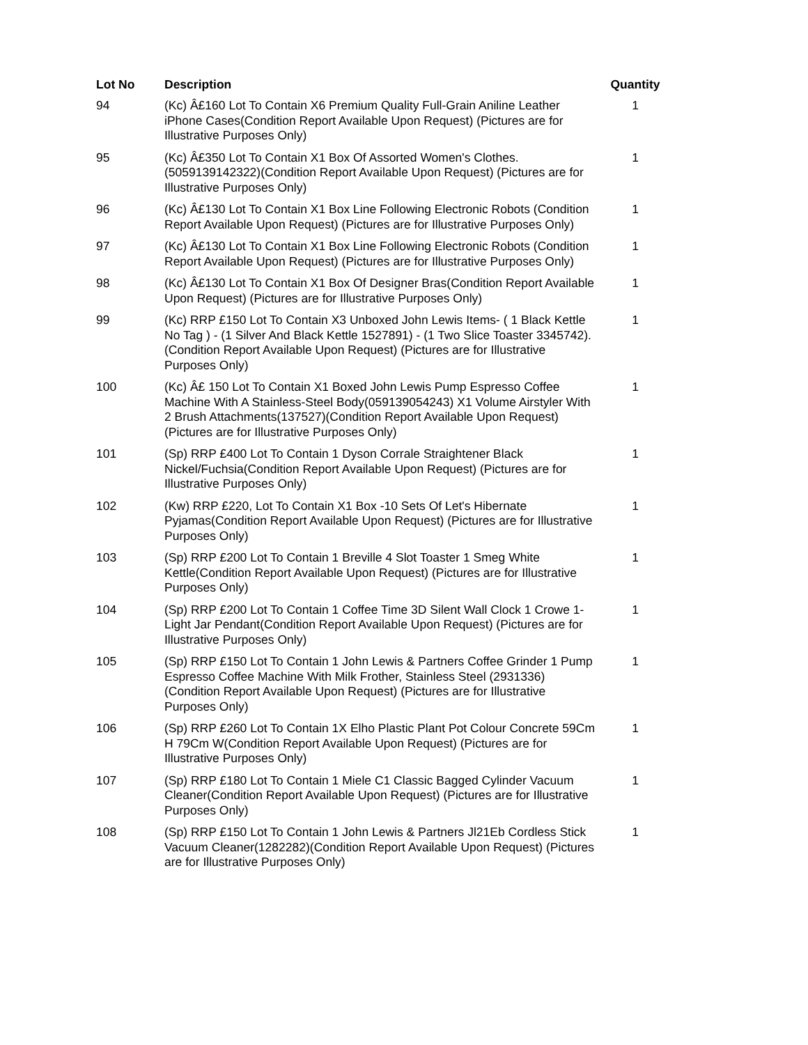| Lot No | Description | Quantity |
| --- | --- | --- |
| 94 | (Kc) Â£160 Lot To Contain X6 Premium Quality Full-Grain Aniline Leather iPhone Cases(Condition Report Available Upon Request) (Pictures are for Illustrative Purposes Only) | 1 |
| 95 | (Kc) Â£350 Lot To Contain X1 Box Of Assorted Women's Clothes. (5059139142322)(Condition Report Available Upon Request) (Pictures are for Illustrative Purposes Only) | 1 |
| 96 | (Kc) Â£130 Lot To Contain X1 Box Line Following Electronic Robots (Condition Report Available Upon Request) (Pictures are for Illustrative Purposes Only) | 1 |
| 97 | (Kc) Â£130 Lot To Contain X1 Box Line Following Electronic Robots (Condition Report Available Upon Request) (Pictures are for Illustrative Purposes Only) | 1 |
| 98 | (Kc) Â£130 Lot To Contain X1 Box Of Designer Bras(Condition Report Available Upon Request) (Pictures are for Illustrative Purposes Only) | 1 |
| 99 | (Kc) RRP £150 Lot To Contain X3 Unboxed John Lewis Items- ( 1 Black Kettle No Tag ) - (1 Silver And Black Kettle 1527891) - (1 Two Slice Toaster 3345742).(Condition Report Available Upon Request) (Pictures are for Illustrative Purposes Only) | 1 |
| 100 | (Kc) Â£ 150 Lot To Contain X1 Boxed John Lewis Pump Espresso Coffee Machine With A Stainless-Steel Body(059139054243) X1 Volume Airstyler With 2 Brush Attachments(137527)(Condition Report Available Upon Request) (Pictures are for Illustrative Purposes Only) | 1 |
| 101 | (Sp) RRP £400 Lot To Contain 1 Dyson Corrale Straightener Black Nickel/Fuchsia(Condition Report Available Upon Request) (Pictures are for Illustrative Purposes Only) | 1 |
| 102 | (Kw) RRP £220, Lot To Contain X1 Box -10 Sets Of Let's Hibernate Pyjamas(Condition Report Available Upon Request) (Pictures are for Illustrative Purposes Only) | 1 |
| 103 | (Sp) RRP £200 Lot To Contain 1 Breville 4 Slot Toaster 1 Smeg White Kettle(Condition Report Available Upon Request) (Pictures are for Illustrative Purposes Only) | 1 |
| 104 | (Sp) RRP £200 Lot To Contain 1 Coffee Time 3D Silent Wall Clock 1 Crowe 1-Light Jar Pendant(Condition Report Available Upon Request) (Pictures are for Illustrative Purposes Only) | 1 |
| 105 | (Sp) RRP £150 Lot To Contain 1 John Lewis & Partners Coffee Grinder 1 Pump Espresso Coffee Machine With Milk Frother, Stainless Steel (2931336)(Condition Report Available Upon Request) (Pictures are for Illustrative Purposes Only) | 1 |
| 106 | (Sp) RRP £260 Lot To Contain 1X Elho Plastic Plant Pot Colour Concrete 59Cm H 79Cm W(Condition Report Available Upon Request) (Pictures are for Illustrative Purposes Only) | 1 |
| 107 | (Sp) RRP £180 Lot To Contain 1 Miele C1 Classic Bagged Cylinder Vacuum Cleaner(Condition Report Available Upon Request) (Pictures are for Illustrative Purposes Only) | 1 |
| 108 | (Sp) RRP £150 Lot To Contain 1 John Lewis & Partners Jl21Eb Cordless Stick Vacuum Cleaner(1282282)(Condition Report Available Upon Request) (Pictures are for Illustrative Purposes Only) | 1 |